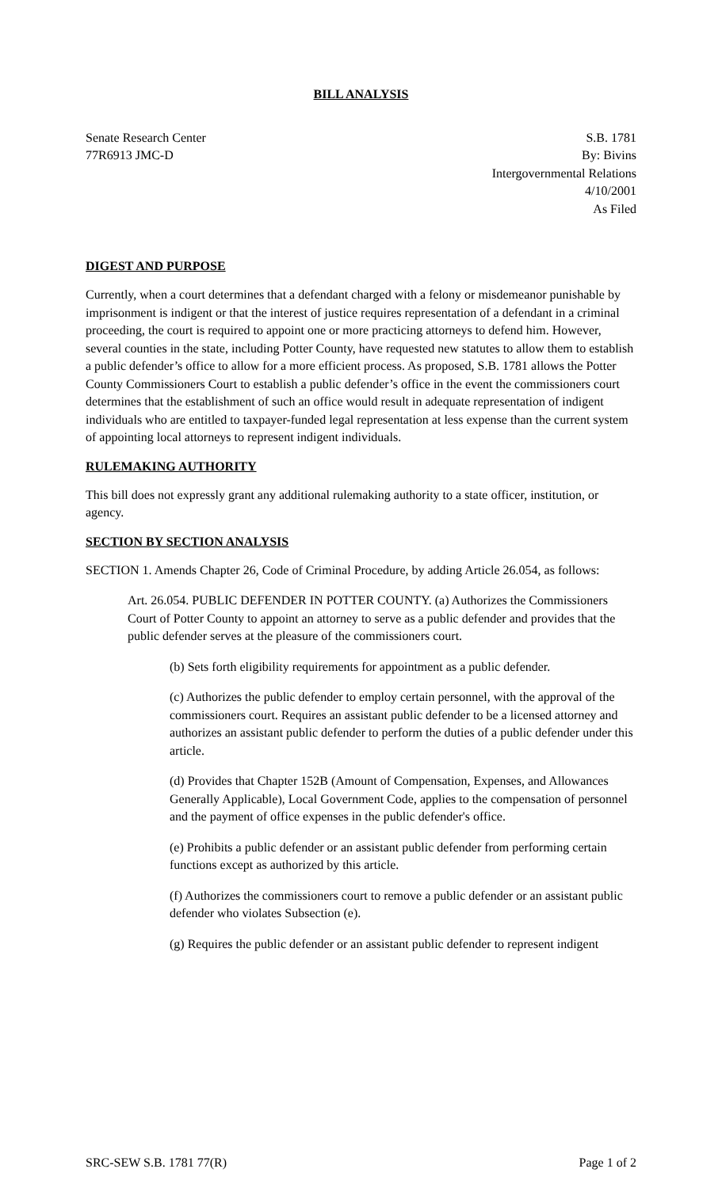BILL ANALYSIS
Senate Research Center
77R6913 JMC-D
S.B. 1781
By: Bivins
Intergovernmental Relations
4/10/2001
As Filed
DIGEST AND PURPOSE
Currently, when a court determines that a defendant charged with a felony or misdemeanor punishable by imprisonment is indigent or that the interest of justice requires representation of a defendant in a criminal proceeding, the court is required to appoint one or more practicing attorneys to defend him. However, several counties in the state, including Potter County, have requested new statutes to allow them to establish a public defender’s office to allow for a more efficient process. As proposed, S.B. 1781 allows the Potter County Commissioners Court to establish a public defender’s office in the event the commissioners court determines that the establishment of such an office would result in adequate representation of indigent individuals who are entitled to taxpayer-funded legal representation at less expense than the current system of appointing local attorneys to represent indigent individuals.
RULEMAKING AUTHORITY
This bill does not expressly grant any additional rulemaking authority to a state officer, institution, or agency.
SECTION BY SECTION ANALYSIS
SECTION 1. Amends Chapter 26, Code of Criminal Procedure, by adding Article 26.054, as follows:
Art. 26.054. PUBLIC DEFENDER IN POTTER COUNTY. (a) Authorizes the Commissioners Court of Potter County to appoint an attorney to serve as a public defender and provides that the public defender serves at the pleasure of the commissioners court.
(b) Sets forth eligibility requirements for appointment as a public defender.
(c) Authorizes the public defender to employ certain personnel, with the approval of the commissioners court. Requires an assistant public defender to be a licensed attorney and authorizes an assistant public defender to perform the duties of a public defender under this article.
(d) Provides that Chapter 152B (Amount of Compensation, Expenses, and Allowances Generally Applicable), Local Government Code, applies to the compensation of personnel and the payment of office expenses in the public defender's office.
(e) Prohibits a public defender or an assistant public defender from performing certain functions except as authorized by this article.
(f) Authorizes the commissioners court to remove a public defender or an assistant public defender who violates Subsection (e).
(g) Requires the public defender or an assistant public defender to represent indigent
SRC-SEW S.B. 1781 77(R) Page 1 of 2